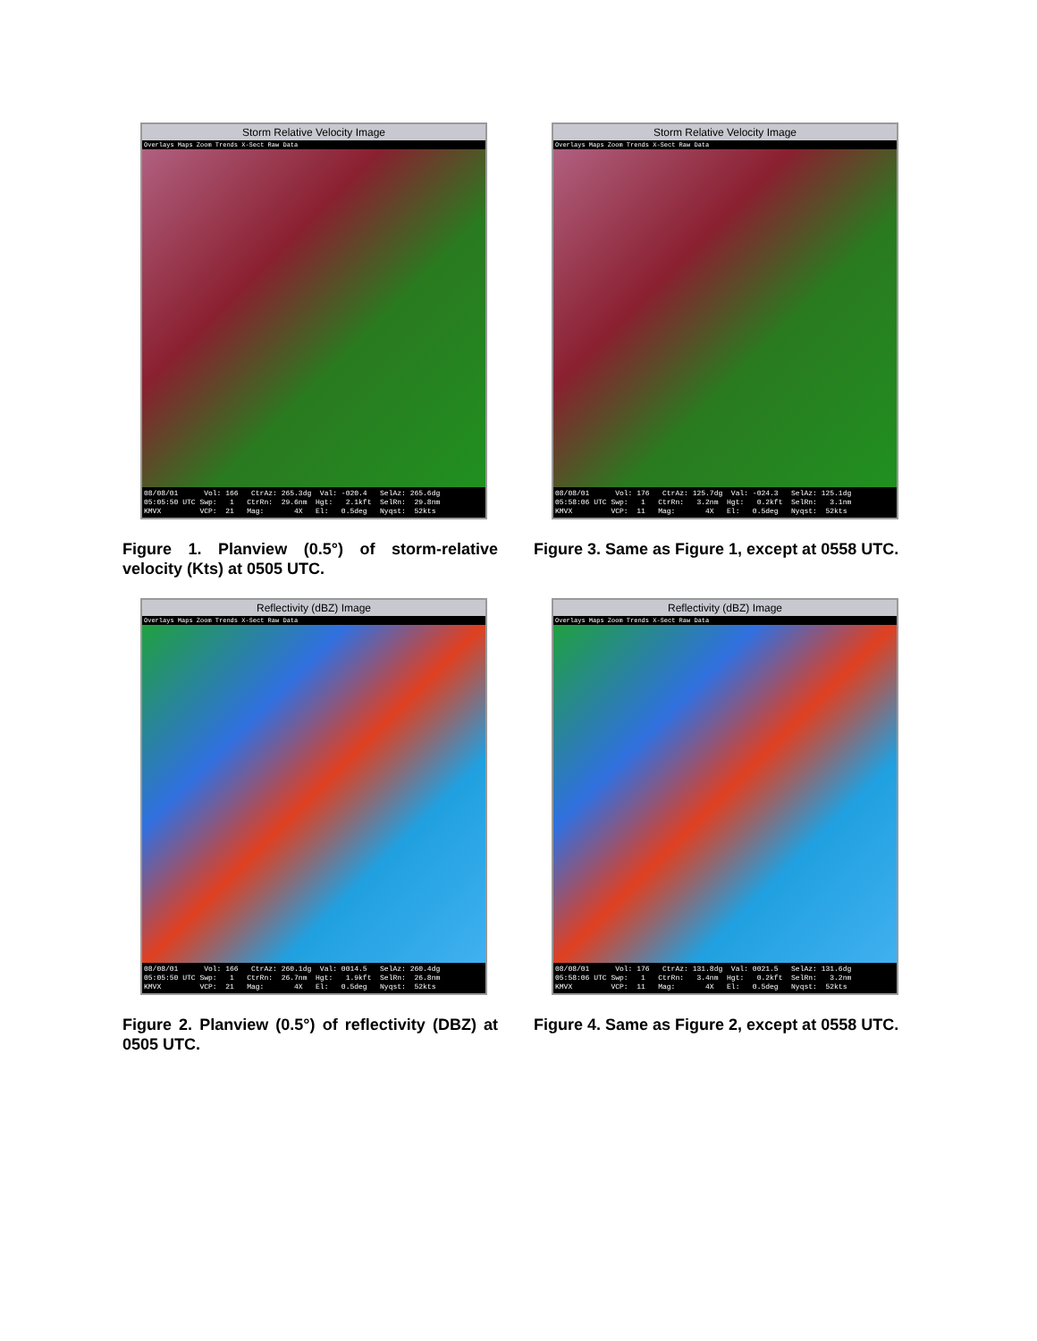Storm Relative Velocity Image
Overlays Maps Zoom Trends X-Sect Raw Data
08/08/01 Vol: 166 CtrAz: 265.3dg Val: -020.4 SelAz: 265.6dg 05:05:50 UTC Swp: 1 CtrRn: 29.6nm Hgt: 2.1kft SelRn: 29.8nm KMVX VCP: 21 Mag: 4X El: 0.5deg Nyqst: 52kts
Figure 1. Planview (0.5°) of storm-relative velocity (Kts) at 0505 UTC.
Storm Relative Velocity Image
Overlays Maps Zoom Trends X-Sect Raw Data
08/08/01 Vol: 176 CtrAz: 125.7dg Val: -024.3 SelAz: 125.1dg 05:58:06 UTC Swp: 1 CtrRn: 3.2nm Hgt: 0.2kft SelRn: 3.1nm KMVX VCP: 11 Mag: 4X El: 0.5deg Nyqst: 52kts
Figure 3. Same as Figure 1, except at 0558 UTC.
Reflectivity (dBZ) Image
Overlays Maps Zoom Trends X-Sect Raw Data
08/08/01 Vol: 166 CtrAz: 260.1dg Val: 0014.5 SelAz: 260.4dg 05:05:50 UTC Swp: 1 CtrRn: 26.7nm Hgt: 1.9kft SelRn: 26.8nm KMVX VCP: 21 Mag: 4X El: 0.5deg Nyqst: 52kts
Figure 2. Planview (0.5°) of reflectivity (DBZ) at 0505 UTC.
Reflectivity (dBZ) Image
Overlays Maps Zoom Trends X-Sect Raw Data
08/08/01 Vol: 176 CtrAz: 131.8dg Val: 0021.5 SelAz: 131.6dg 05:58:06 UTC Swp: 1 CtrRn: 3.4nm Hgt: 0.2kft SelRn: 3.2nm KMVX VCP: 11 Mag: 4X El: 0.5deg Nyqst: 52kts
Figure 4. Same as Figure 2, except at 0558 UTC.